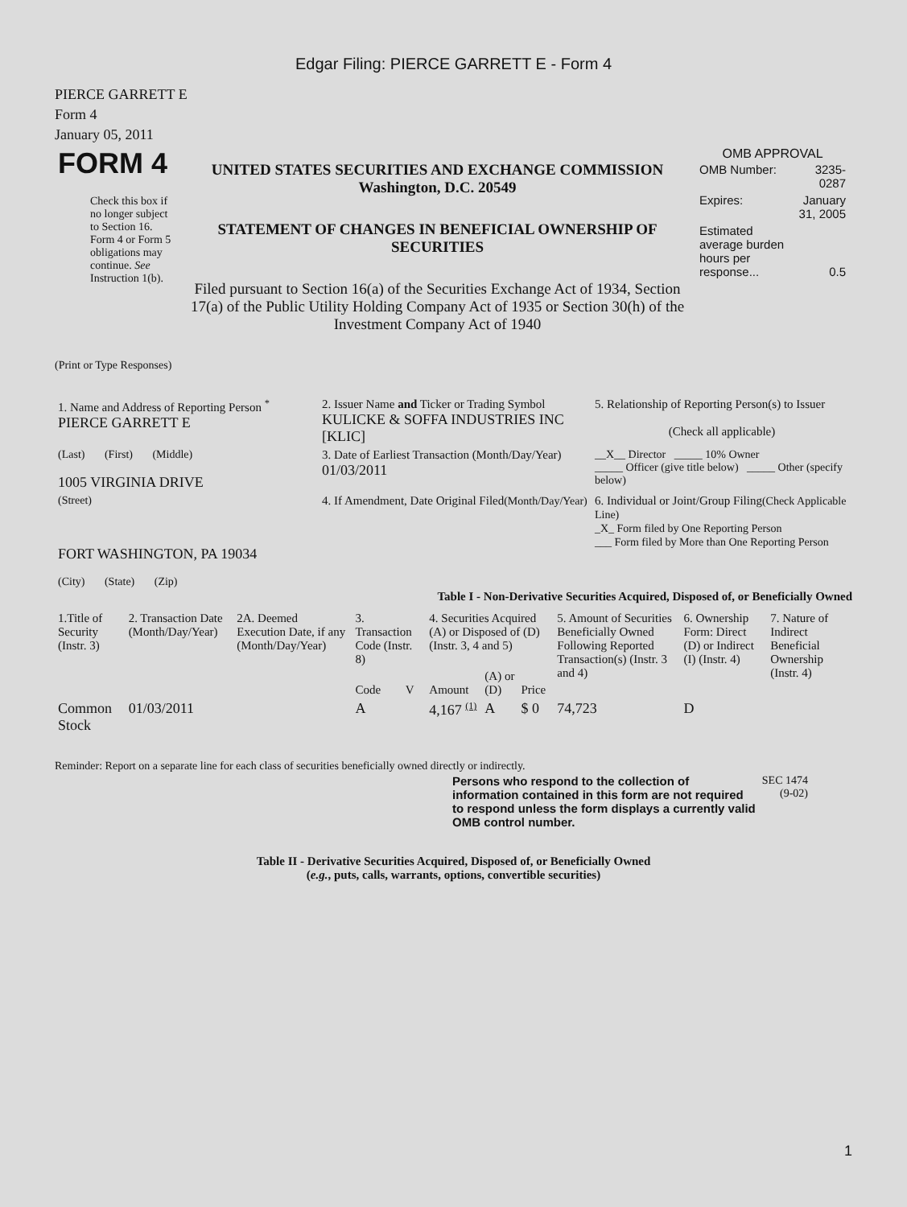Edgar Filing: PIERCE GARRETT E - Form 4
PIERCE GARRETT E
Form 4
January 05, 2011
| FORM 4 Check this box if no longer subject to Section 16. Form 4 or Form 5 obligations may continue. See Instruction 1(b). | UNITED STATES SECURITIES AND EXCHANGE COMMISSION Washington, D.C. 20549 STATEMENT OF CHANGES IN BENEFICIAL OWNERSHIP OF SECURITIES Filed pursuant to Section 16(a) of the Securities Exchange Act of 1934, Section 17(a) of the Public Utility Holding Company Act of 1935 or Section 30(h) of the Investment Company Act of 1940 | OMB APPROVAL / OMB Number: / 3235-0287 / / Expires: / January 31, 2005 / / Estimated average burden hours per response... / 0.5 / |
(Print or Type Responses)
| 1. Name and Address of Reporting Person <sup>*</sup> PIERCE GARRETT E | 2. Issuer Name and Ticker or Trading Symbol KULICKE & SOFFA INDUSTRIES INC [KLIC] | 5. Relationship of Reporting Person(s) to Issuer (Check all applicable) |
| (Last) (First) (Middle) 1005 VIRGINIA DRIVE | 3. Date of Earliest Transaction (Month/Day/Year) 01/03/2011 | __X__ Director _____ 10% Owner _____ Officer (give title below) _____ Other (specify below) |
| (Street) FORT WASHINGTON, PA 19034 (City) (State) (Zip) | 4. If Amendment, Date Original Filed (Month/Day/Year) | 6. Individual or Joint/Group Filing (Check Applicable Line) _X_ Form filed by One Reporting Person ___ Form filed by More than One Reporting Person |
Table I - Non-Derivative Securities Acquired, Disposed of, or Beneficially Owned
| 1.Title of Security (Instr. 3) | 2. Transaction Date (Month/Day/Year) | 2A. Deemed Execution Date, if any (Month/Day/Year) | 3. Transaction Code (Instr. 8) | | 4. Securities Acquired (A) or Disposed of (D) (Instr. 3, 4 and 5) | | | 5. Amount of Securities Beneficially Owned Following Reported Transaction(s) (Instr. 3 and 4) | 6. Ownership Form: Direct (D) or Indirect (I) (Instr. 4) | 7. Nature of Indirect Beneficial Ownership (Instr. 4) |
| --- | --- | --- | --- | --- | --- | --- | --- | --- | --- | --- |
| | | | Code | V | Amount | (A) or (D) | Price | | | |
| Common Stock | 01/03/2011 | | A | | 4,167 <sup>(1)</sup> | A | $ 0 | 74,723 | D | |
Reminder: Report on a separate line for each class of securities beneficially owned directly or indirectly.
| Persons who respond to the collection of information contained in this form are not required to respond unless the form displays a currently valid OMB control number. | SEC 1474 (9-02) |
Table II - Derivative Securities Acquired, Disposed of, or Beneficially Owned
(e.g., puts, calls, warrants, options, convertible securities)
1